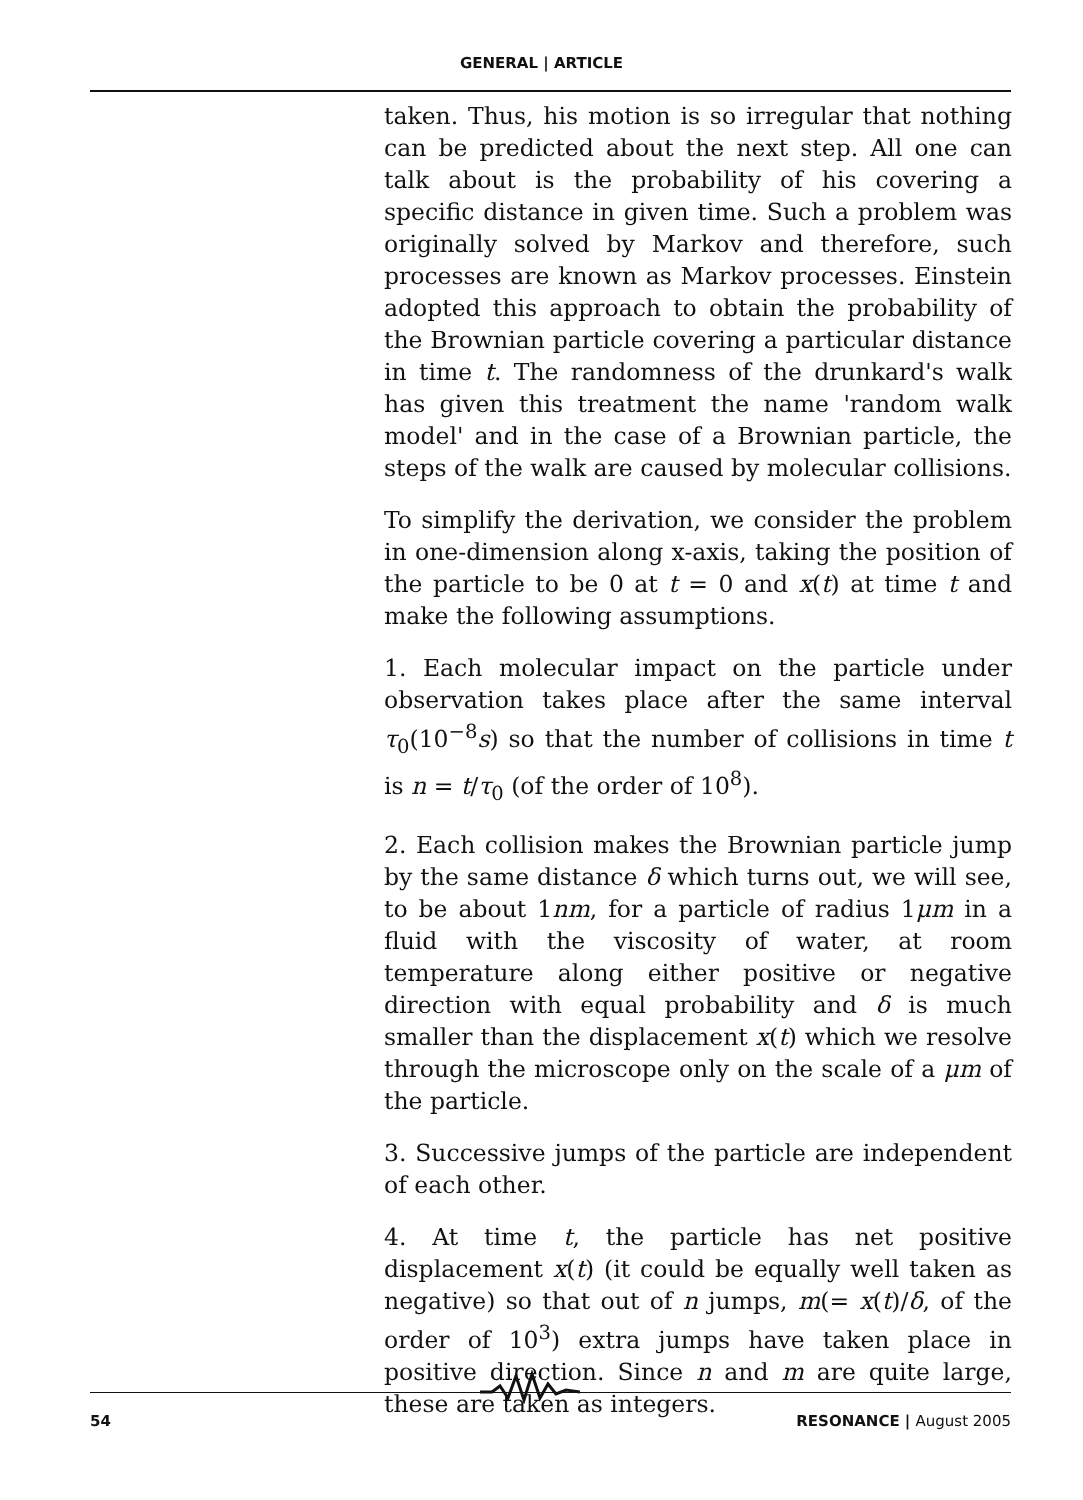GENERAL | ARTICLE
taken. Thus, his motion is so irregular that nothing can be predicted about the next step. All one can talk about is the probability of his covering a specific distance in given time. Such a problem was originally solved by Markov and therefore, such processes are known as Markov processes. Einstein adopted this approach to obtain the probability of the Brownian particle covering a particular distance in time t. The randomness of the drunkard's walk has given this treatment the name 'random walk model' and in the case of a Brownian particle, the steps of the walk are caused by molecular collisions.
To simplify the derivation, we consider the problem in one-dimension along x-axis, taking the position of the particle to be 0 at t = 0 and x(t) at time t and make the following assumptions.
1. Each molecular impact on the particle under observation takes place after the same interval τ<sub>0</sub>(10<sup>−8</sup>s) so that the number of collisions in time t is n = t/τ<sub>0</sub> (of the order of 10<sup>8</sup>).
2. Each collision makes the Brownian particle jump by the same distance δ which turns out, we will see, to be about 1nm, for a particle of radius 1μm in a fluid with the viscosity of water, at room temperature along either positive or negative direction with equal probability and δ is much smaller than the displacement x(t) which we resolve through the microscope only on the scale of a μm of the particle.
3. Successive jumps of the particle are independent of each other.
4. At time t, the particle has net positive displacement x(t) (it could be equally well taken as negative) so that out of n jumps, m(= x(t)/δ, of the order of 10<sup>3</sup>) extra jumps have taken place in positive direction. Since n and m are quite large, these are taken as integers.
54 RESONANCE | August 2005